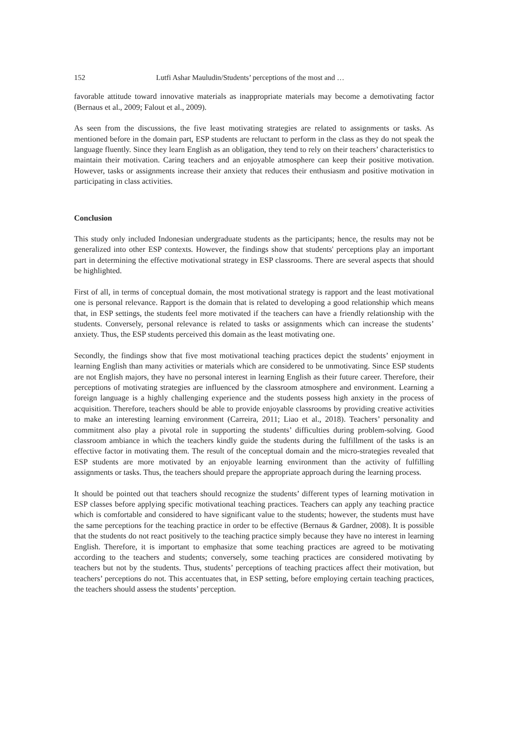152 Lutfi Ashar Mauludin/Students’ perceptions of the most and …
favorable attitude toward innovative materials as inappropriate materials may become a demotivating factor (Bernaus et al., 2009; Falout et al., 2009).
As seen from the discussions, the five least motivating strategies are related to assignments or tasks. As mentioned before in the domain part, ESP students are reluctant to perform in the class as they do not speak the language fluently. Since they learn English as an obligation, they tend to rely on their teachers’ characteristics to maintain their motivation. Caring teachers and an enjoyable atmosphere can keep their positive motivation. However, tasks or assignments increase their anxiety that reduces their enthusiasm and positive motivation in participating in class activities.
Conclusion
This study only included Indonesian undergraduate students as the participants; hence, the results may not be generalized into other ESP contexts. However, the findings show that students' perceptions play an important part in determining the effective motivational strategy in ESP classrooms. There are several aspects that should be highlighted.
First of all, in terms of conceptual domain, the most motivational strategy is rapport and the least motivational one is personal relevance. Rapport is the domain that is related to developing a good relationship which means that, in ESP settings, the students feel more motivated if the teachers can have a friendly relationship with the students. Conversely, personal relevance is related to tasks or assignments which can increase the students’ anxiety. Thus, the ESP students perceived this domain as the least motivating one.
Secondly, the findings show that five most motivational teaching practices depict the students’ enjoyment in learning English than many activities or materials which are considered to be unmotivating. Since ESP students are not English majors, they have no personal interest in learning English as their future career. Therefore, their perceptions of motivating strategies are influenced by the classroom atmosphere and environment. Learning a foreign language is a highly challenging experience and the students possess high anxiety in the process of acquisition. Therefore, teachers should be able to provide enjoyable classrooms by providing creative activities to make an interesting learning environment (Carreira, 2011; Liao et al., 2018). Teachers’ personality and commitment also play a pivotal role in supporting the students’ difficulties during problem-solving. Good classroom ambiance in which the teachers kindly guide the students during the fulfillment of the tasks is an effective factor in motivating them. The result of the conceptual domain and the micro-strategies revealed that ESP students are more motivated by an enjoyable learning environment than the activity of fulfilling assignments or tasks. Thus, the teachers should prepare the appropriate approach during the learning process.
It should be pointed out that teachers should recognize the students’ different types of learning motivation in ESP classes before applying specific motivational teaching practices. Teachers can apply any teaching practice which is comfortable and considered to have significant value to the students; however, the students must have the same perceptions for the teaching practice in order to be effective (Bernaus & Gardner, 2008). It is possible that the students do not react positively to the teaching practice simply because they have no interest in learning English. Therefore, it is important to emphasize that some teaching practices are agreed to be motivating according to the teachers and students; conversely, some teaching practices are considered motivating by teachers but not by the students. Thus, students’ perceptions of teaching practices affect their motivation, but teachers’ perceptions do not. This accentuates that, in ESP setting, before employing certain teaching practices, the teachers should assess the students’ perception.